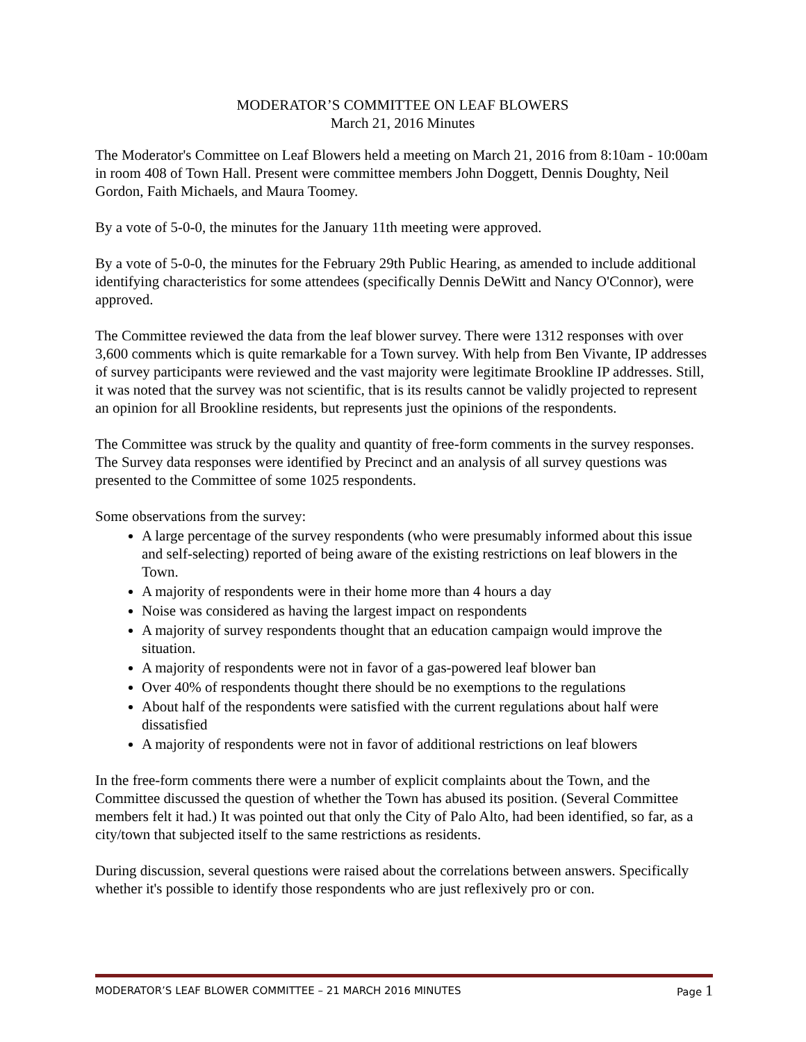MODERATOR’S COMMITTEE ON LEAF BLOWERS
March 21, 2016 Minutes
The Moderator's Committee on Leaf Blowers held a meeting on March 21, 2016 from 8:10am - 10:00am in room 408 of Town Hall. Present were committee members John Doggett, Dennis Doughty, Neil Gordon, Faith Michaels, and Maura Toomey.
By a vote of 5-0-0, the minutes for the January 11th meeting were approved.
By a vote of 5-0-0, the minutes for the February 29th Public Hearing, as amended to include additional identifying characteristics for some attendees (specifically Dennis DeWitt and Nancy O'Connor), were approved.
The Committee reviewed the data from the leaf blower survey. There were 1312 responses with over 3,600 comments which is quite remarkable for a Town survey. With help from Ben Vivante, IP addresses of survey participants were reviewed and the vast majority were legitimate Brookline IP addresses. Still, it was noted that the survey was not scientific, that is its results cannot be validly projected to represent an opinion for all Brookline residents, but represents just the opinions of the respondents.
The Committee was struck by the quality and quantity of free-form comments in the survey responses. The Survey data responses were identified by Precinct and an analysis of all survey questions was presented to the Committee of some 1025 respondents.
Some observations from the survey:
A large percentage of the survey respondents (who were presumably informed about this issue and self-selecting) reported of being aware of the existing restrictions on leaf blowers in the Town.
A majority of respondents were in their home more than 4 hours a day
Noise was considered as having the largest impact on respondents
A majority of survey respondents thought that an education campaign would improve the situation.
A majority of respondents were not in favor of a gas-powered leaf blower ban
Over 40% of respondents thought there should be no exemptions to the regulations
About half of the respondents were satisfied with the current regulations about half were dissatisfied
A majority of respondents were not in favor of additional restrictions on leaf blowers
In the free-form comments there were a number of explicit complaints about the Town, and the Committee discussed the question of whether the Town has abused its position. (Several Committee members felt it had.) It was pointed out that only the City of Palo Alto, had been identified, so far, as a city/town that subjected itself to the same restrictions as residents.
During discussion, several questions were raised about the correlations between answers. Specifically whether it's possible to identify those respondents who are just reflexively pro or con.
MODERATOR’S LEAF BLOWER COMMITTEE – 21 MARCH 2016 MINUTES Page 1